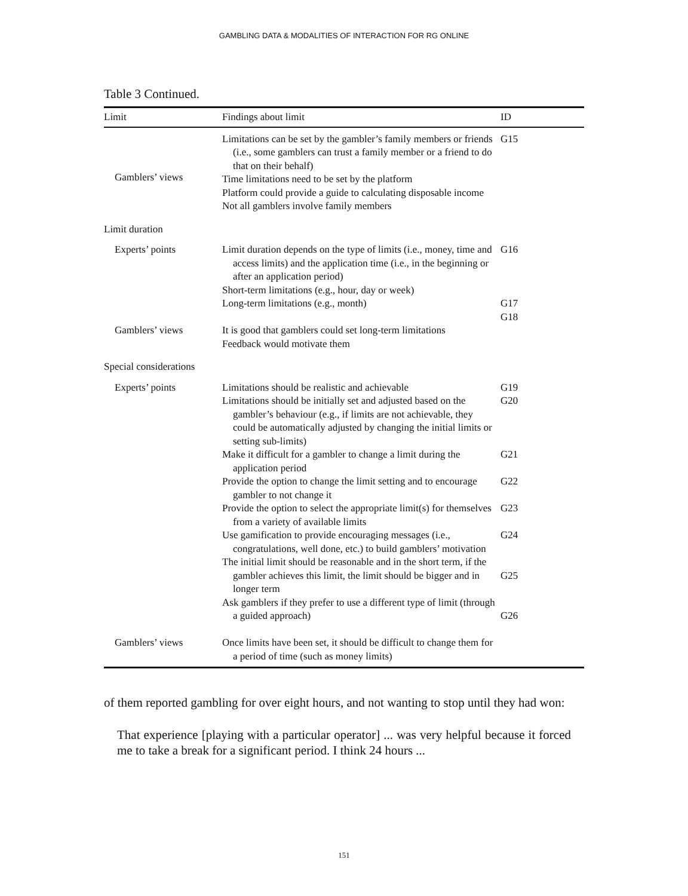GAMBLING DATA & MODALITIES OF INTERACTION FOR RG ONLINE
Table 3 Continued.
| Limit | Findings about limit | ID |
| --- | --- | --- |
| Gamblers’ views | Limitations can be set by the gambler’s family members or friends (i.e., some gamblers can trust a family member or a friend to do that on their behalf) Time limitations need to be set by the platform Platform could provide a guide to calculating disposable income Not all gamblers involve family members | G15 |
| Limit duration | | |
| Experts’ points | Limit duration depends on the type of limits (i.e., money, time and access limits) and the application time (i.e., in the beginning or after an application period) Short-term limitations (e.g., hour, day or week) Long-term limitations (e.g., month) | G16 G17 G18 |
| Gamblers’ views | It is good that gamblers could set long-term limitations Feedback would motivate them | |
| Special considerations | | |
| Experts’ points | Limitations should be realistic and achievable Limitations should be initially set and adjusted based on the gambler’s behaviour (e.g., if limits are not achievable, they could be automatically adjusted by changing the initial limits or setting sub-limits) Make it difficult for a gambler to change a limit during the application period Provide the option to change the limit setting and to encourage gambler to not change it Provide the option to select the appropriate limit(s) for themselves from a variety of available limits Use gamification to provide encouraging messages (i.e., congratulations, well done, etc.) to build gamblers’ motivation The initial limit should be reasonable and in the short term, if the gambler achieves this limit, the limit should be bigger and in longer term Ask gamblers if they prefer to use a different type of limit (through a guided approach) | G19 G20 G21 G22 G23 G24 G25 G26 |
| Gamblers’ views | Once limits have been set, it should be difficult to change them for a period of time (such as money limits) | |
of them reported gambling for over eight hours, and not wanting to stop until they had won:
That experience [playing with a particular operator] ... was very helpful because it forced me to take a break for a significant period. I think 24 hours ...
151